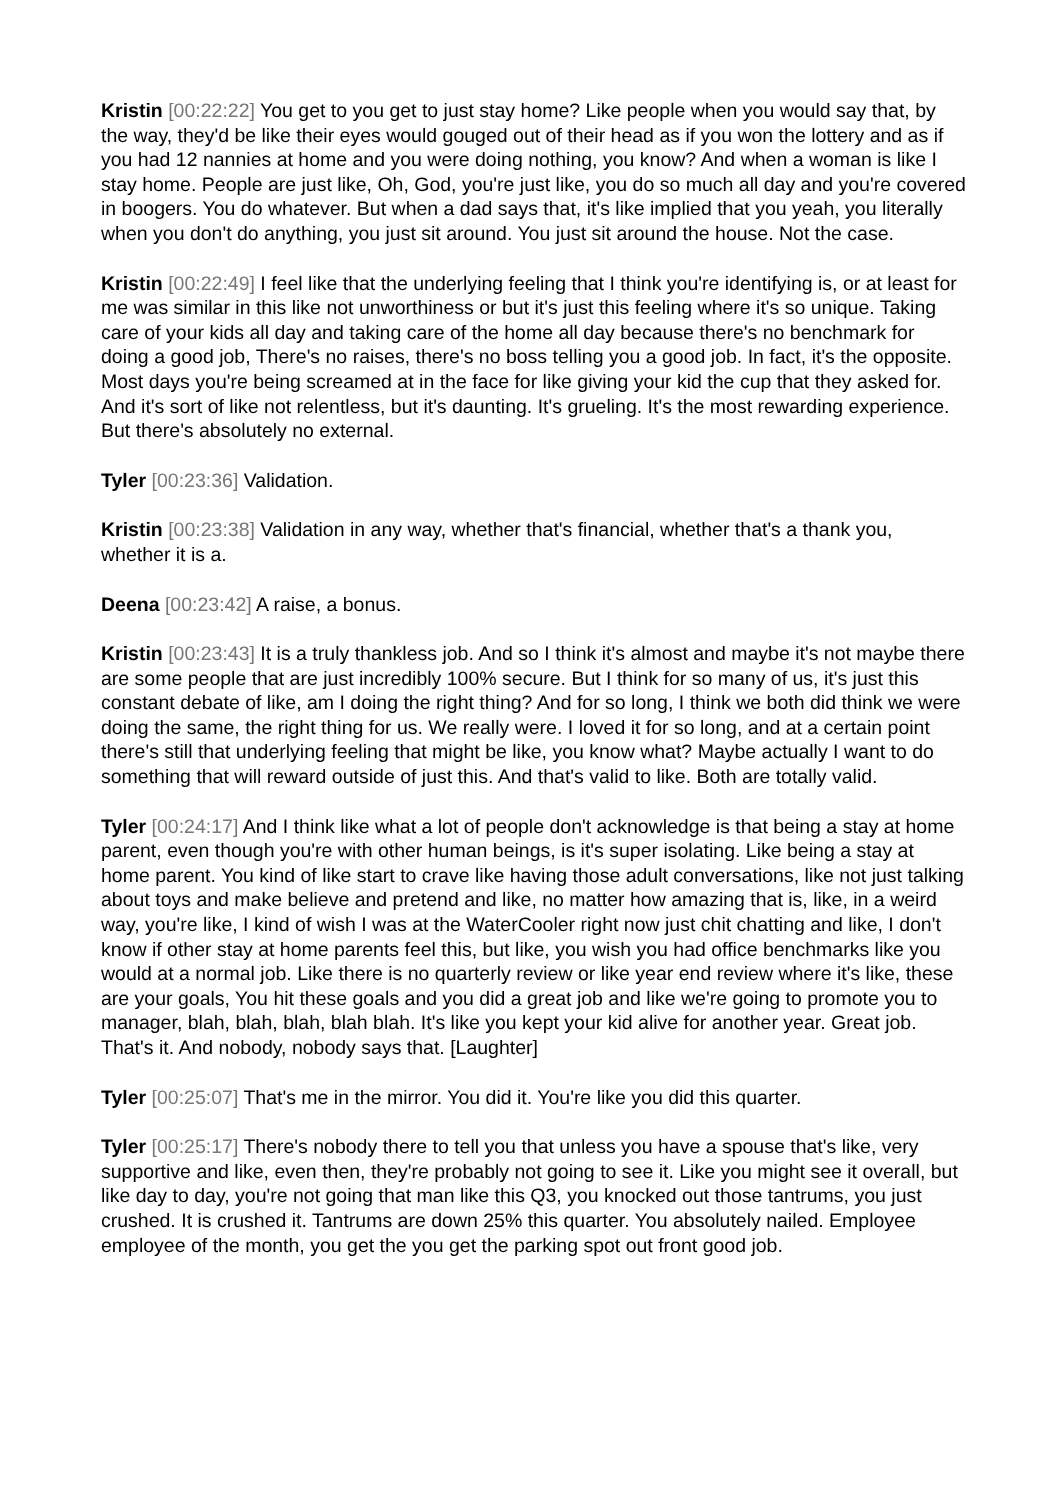Kristin [00:22:22] You get to you get to just stay home? Like people when you would say that, by the way, they'd be like their eyes would gouged out of their head as if you won the lottery and as if you had 12 nannies at home and you were doing nothing, you know? And when a woman is like I stay home. People are just like, Oh, God, you're just like, you do so much all day and you're covered in boogers. You do whatever. But when a dad says that, it's like implied that you yeah, you literally when you don't do anything, you just sit around. You just sit around the house. Not the case.
Kristin [00:22:49] I feel like that the underlying feeling that I think you're identifying is, or at least for me was similar in this like not unworthiness or but it's just this feeling where it's so unique. Taking care of your kids all day and taking care of the home all day because there's no benchmark for doing a good job, There's no raises, there's no boss telling you a good job. In fact, it's the opposite. Most days you're being screamed at in the face for like giving your kid the cup that they asked for. And it's sort of like not relentless, but it's daunting. It's grueling. It's the most rewarding experience. But there's absolutely no external.
Tyler [00:23:36] Validation.
Kristin [00:23:38] Validation in any way, whether that's financial, whether that's a thank you, whether it is a.
Deena [00:23:42] A raise, a bonus.
Kristin [00:23:43] It is a truly thankless job. And so I think it's almost and maybe it's not maybe there are some people that are just incredibly 100% secure. But I think for so many of us, it's just this constant debate of like, am I doing the right thing? And for so long, I think we both did think we were doing the same, the right thing for us. We really were. I loved it for so long, and at a certain point there's still that underlying feeling that might be like, you know what? Maybe actually I want to do something that will reward outside of just this. And that's valid to like. Both are totally valid.
Tyler [00:24:17] And I think like what a lot of people don't acknowledge is that being a stay at home parent, even though you're with other human beings, is it's super isolating. Like being a stay at home parent. You kind of like start to crave like having those adult conversations, like not just talking about toys and make believe and pretend and like, no matter how amazing that is, like, in a weird way, you're like, I kind of wish I was at the WaterCooler right now just chit chatting and like, I don't know if other stay at home parents feel this, but like, you wish you had office benchmarks like you would at a normal job. Like there is no quarterly review or like year end review where it's like, these are your goals, You hit these goals and you did a great job and like we're going to promote you to manager, blah, blah, blah, blah blah. It's like you kept your kid alive for another year. Great job. That's it. And nobody, nobody says that. [Laughter]
Tyler [00:25:07] That's me in the mirror. You did it. You're like you did this quarter.
Tyler [00:25:17] There's nobody there to tell you that unless you have a spouse that's like, very supportive and like, even then, they're probably not going to see it. Like you might see it overall, but like day to day, you're not going that man like this Q3, you knocked out those tantrums, you just crushed. It is crushed it. Tantrums are down 25% this quarter. You absolutely nailed. Employee employee of the month, you get the you get the parking spot out front good job.